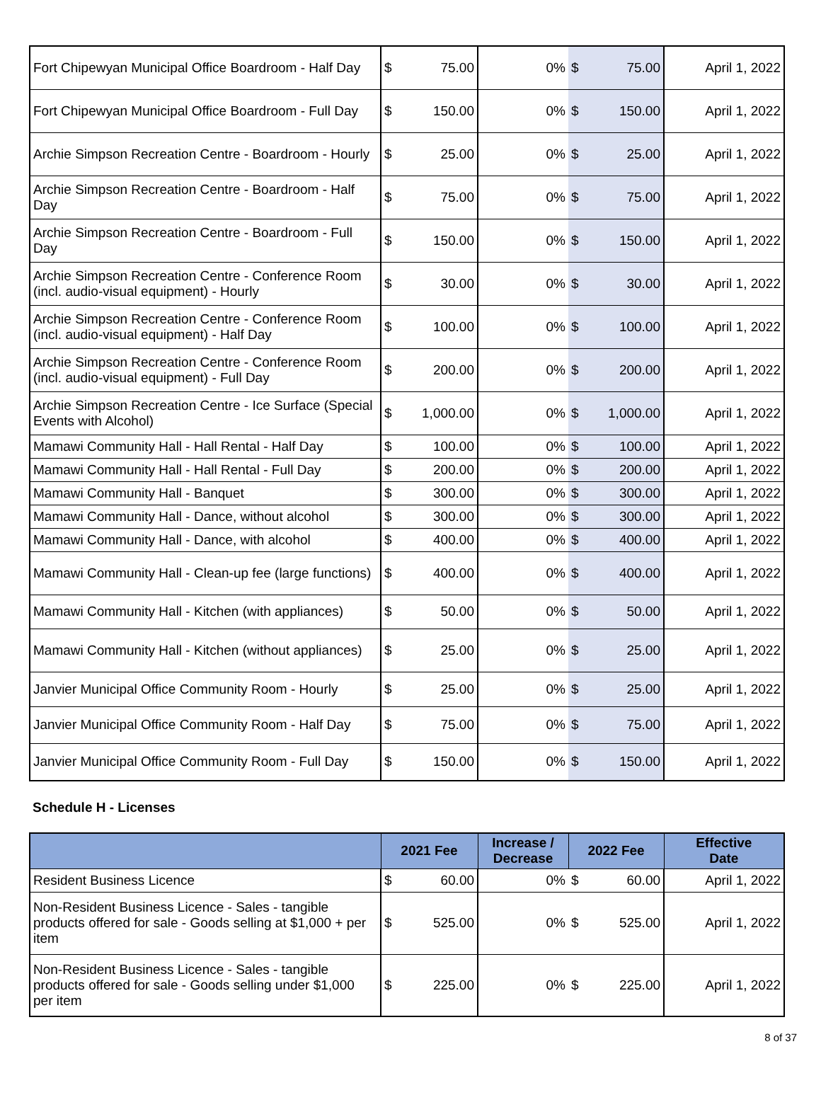| Fort Chipewyan Municipal Office Boardroom - Half Day | $ | 75.00 | 0% | $ | 75.00 | April 1, 2022 |
| Fort Chipewyan Municipal Office Boardroom - Full Day | $ | 150.00 | 0% | $ | 150.00 | April 1, 2022 |
| Archie Simpson Recreation Centre - Boardroom - Hourly | $ | 25.00 | 0% | $ | 25.00 | April 1, 2022 |
| Archie Simpson Recreation Centre - Boardroom - Half Day | $ | 75.00 | 0% | $ | 75.00 | April 1, 2022 |
| Archie Simpson Recreation Centre - Boardroom - Full Day | $ | 150.00 | 0% | $ | 150.00 | April 1, 2022 |
| Archie Simpson Recreation Centre - Conference Room (incl. audio-visual equipment) - Hourly | $ | 30.00 | 0% | $ | 30.00 | April 1, 2022 |
| Archie Simpson Recreation Centre - Conference Room (incl. audio-visual equipment) - Half Day | $ | 100.00 | 0% | $ | 100.00 | April 1, 2022 |
| Archie Simpson Recreation Centre - Conference Room (incl. audio-visual equipment) - Full Day | $ | 200.00 | 0% | $ | 200.00 | April 1, 2022 |
| Archie Simpson Recreation Centre - Ice Surface (Special Events with Alcohol) | $ | 1,000.00 | 0% | $ | 1,000.00 | April 1, 2022 |
| Mamawi Community Hall - Hall Rental - Half Day | $ | 100.00 | 0% | $ | 100.00 | April 1, 2022 |
| Mamawi Community Hall - Hall Rental - Full Day | $ | 200.00 | 0% | $ | 200.00 | April 1, 2022 |
| Mamawi Community Hall - Banquet | $ | 300.00 | 0% | $ | 300.00 | April 1, 2022 |
| Mamawi Community Hall - Dance, without alcohol | $ | 300.00 | 0% | $ | 300.00 | April 1, 2022 |
| Mamawi Community Hall - Dance, with alcohol | $ | 400.00 | 0% | $ | 400.00 | April 1, 2022 |
| Mamawi Community Hall - Clean-up fee (large functions) | $ | 400.00 | 0% | $ | 400.00 | April 1, 2022 |
| Mamawi Community Hall - Kitchen (with appliances) | $ | 50.00 | 0% | $ | 50.00 | April 1, 2022 |
| Mamawi Community Hall - Kitchen (without appliances) | $ | 25.00 | 0% | $ | 25.00 | April 1, 2022 |
| Janvier Municipal Office Community Room - Hourly | $ | 25.00 | 0% | $ | 25.00 | April 1, 2022 |
| Janvier Municipal Office Community Room - Half Day | $ | 75.00 | 0% | $ | 75.00 | April 1, 2022 |
| Janvier Municipal Office Community Room - Full Day | $ | 150.00 | 0% | $ | 150.00 | April 1, 2022 |
Schedule H - Licenses
| | 2021 Fee | | Increase / Decrease | 2022 Fee | | Effective Date |
| --- | --- | --- | --- | --- | --- | --- |
| Resident Business Licence | $ | 60.00 | 0% | $ | 60.00 | April 1, 2022 |
| Non-Resident Business Licence - Sales - tangible products offered for sale - Goods selling at $1,000 + per item | $ | 525.00 | 0% | $ | 525.00 | April 1, 2022 |
| Non-Resident Business Licence - Sales - tangible products offered for sale - Goods selling under $1,000 per item | $ | 225.00 | 0% | $ | 225.00 | April 1, 2022 |
8 of 37